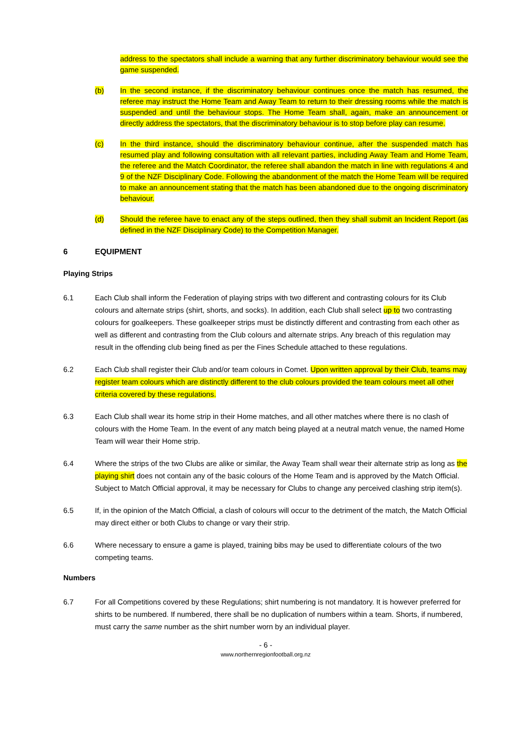address to the spectators shall include a warning that any further discriminatory behaviour would see the game suspended.
(b) In the second instance, if the discriminatory behaviour continues once the match has resumed, the referee may instruct the Home Team and Away Team to return to their dressing rooms while the match is suspended and until the behaviour stops. The Home Team shall, again, make an announcement or directly address the spectators, that the discriminatory behaviour is to stop before play can resume.
(c) In the third instance, should the discriminatory behaviour continue, after the suspended match has resumed play and following consultation with all relevant parties, including Away Team and Home Team, the referee and the Match Coordinator, the referee shall abandon the match in line with regulations 4 and 9 of the NZF Disciplinary Code. Following the abandonment of the match the Home Team will be required to make an announcement stating that the match has been abandoned due to the ongoing discriminatory behaviour.
(d) Should the referee have to enact any of the steps outlined, then they shall submit an Incident Report (as defined in the NZF Disciplinary Code) to the Competition Manager.
6 EQUIPMENT
Playing Strips
6.1 Each Club shall inform the Federation of playing strips with two different and contrasting colours for its Club colours and alternate strips (shirt, shorts, and socks). In addition, each Club shall select up to two contrasting colours for goalkeepers. These goalkeeper strips must be distinctly different and contrasting from each other as well as different and contrasting from the Club colours and alternate strips. Any breach of this regulation may result in the offending club being fined as per the Fines Schedule attached to these regulations.
6.2 Each Club shall register their Club and/or team colours in Comet. Upon written approval by their Club, teams may register team colours which are distinctly different to the club colours provided the team colours meet all other criteria covered by these regulations.
6.3 Each Club shall wear its home strip in their Home matches, and all other matches where there is no clash of colours with the Home Team. In the event of any match being played at a neutral match venue, the named Home Team will wear their Home strip.
6.4 Where the strips of the two Clubs are alike or similar, the Away Team shall wear their alternate strip as long as the playing shirt does not contain any of the basic colours of the Home Team and is approved by the Match Official. Subject to Match Official approval, it may be necessary for Clubs to change any perceived clashing strip item(s).
6.5 If, in the opinion of the Match Official, a clash of colours will occur to the detriment of the match, the Match Official may direct either or both Clubs to change or vary their strip.
6.6 Where necessary to ensure a game is played, training bibs may be used to differentiate colours of the two competing teams.
Numbers
6.7 For all Competitions covered by these Regulations; shirt numbering is not mandatory. It is however preferred for shirts to be numbered. If numbered, there shall be no duplication of numbers within a team. Shorts, if numbered, must carry the same number as the shirt number worn by an individual player.
- 6 -
www.northernregionfootball.org.nz